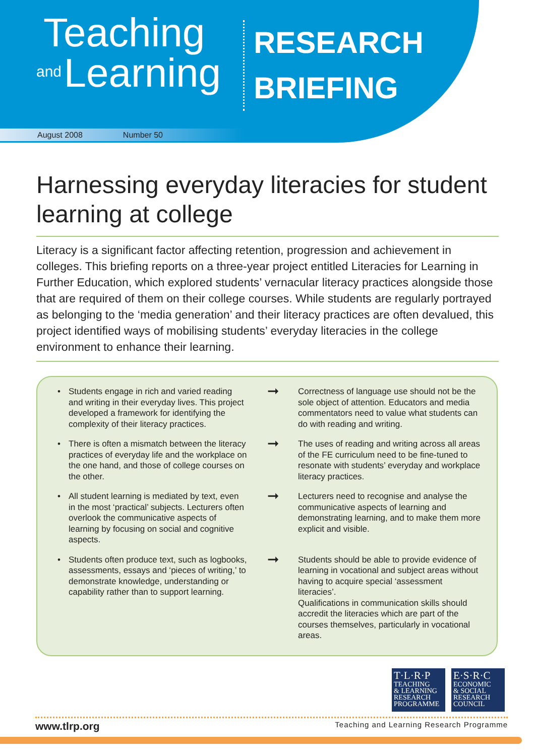Teaching
and Learning
RESEARCH
BRIEFING
August 2008 Number 50
Harnessing everyday literacies for student learning at college
Literacy is a significant factor affecting retention, progression and achievement in colleges. This briefing reports on a three-year project entitled Literacies for Learning in Further Education, which explored students’ vernacular literacy practices alongside those that are required of them on their college courses. While students are regularly portrayed as belonging to the ‘media generation’ and their literacy practices are often devalued, this project identified ways of mobilising students’ everyday literacies in the college environment to enhance their learning.
• Students engage in rich and varied reading and writing in their everyday lives. This project developed a framework for identifying the complexity of their literacy practices.
➞
Correctness of language use should not be the sole object of attention. Educators and media commentators need to value what students can do with reading and writing.
• There is often a mismatch between the literacy practices of everyday life and the workplace on the one hand, and those of college courses on the other.
➞
The uses of reading and writing across all areas of the FE curriculum need to be fine-tuned to resonate with students’ everyday and workplace literacy practices.
• All student learning is mediated by text, even in the most ‘practical’ subjects. Lecturers often overlook the communicative aspects of learning by focusing on social and cognitive aspects.
➞
Lecturers need to recognise and analyse the communicative aspects of learning and demonstrating learning, and to make them more explicit and visible.
• Students often produce text, such as logbooks, assessments, essays and ‘pieces of writing,’ to demonstrate knowledge, understanding or capability rather than to support learning.
➞
Students should be able to provide evidence of learning in vocational and subject areas without having to acquire special ‘assessment literacies’.
Qualifications in communication skills should accredit the literacies which are part of the courses themselves, particularly in vocational areas.
T·L·R·P
TEACHING
& LEARNING
RESEARCH
PROGRAMME
E·S·R·C
ECONOMIC
& SOCIAL
RESEARCH
COUNCIL
www.tlrp.org Teaching and Learning Research Programme